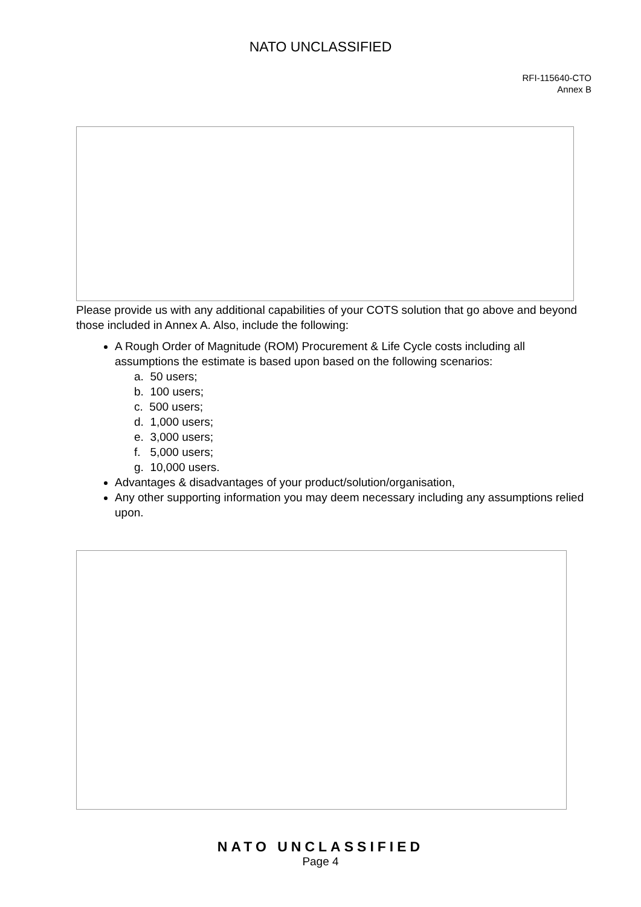NATO UNCLASSIFIED
RFI-115640-CTO
Annex B
Please provide us with any additional capabilities of your COTS solution that go above and beyond those included in Annex A. Also, include the following:
A Rough Order of Magnitude (ROM) Procurement & Life Cycle costs including all assumptions the estimate is based upon based on the following scenarios:
a. 50 users;
b. 100 users;
c. 500 users;
d. 1,000 users;
e. 3,000 users;
f. 5,000 users;
g. 10,000 users.
Advantages & disadvantages of your product/solution/organisation,
Any other supporting information you may deem necessary including any assumptions relied upon.
NATO UNCLASSIFIED
Page 4